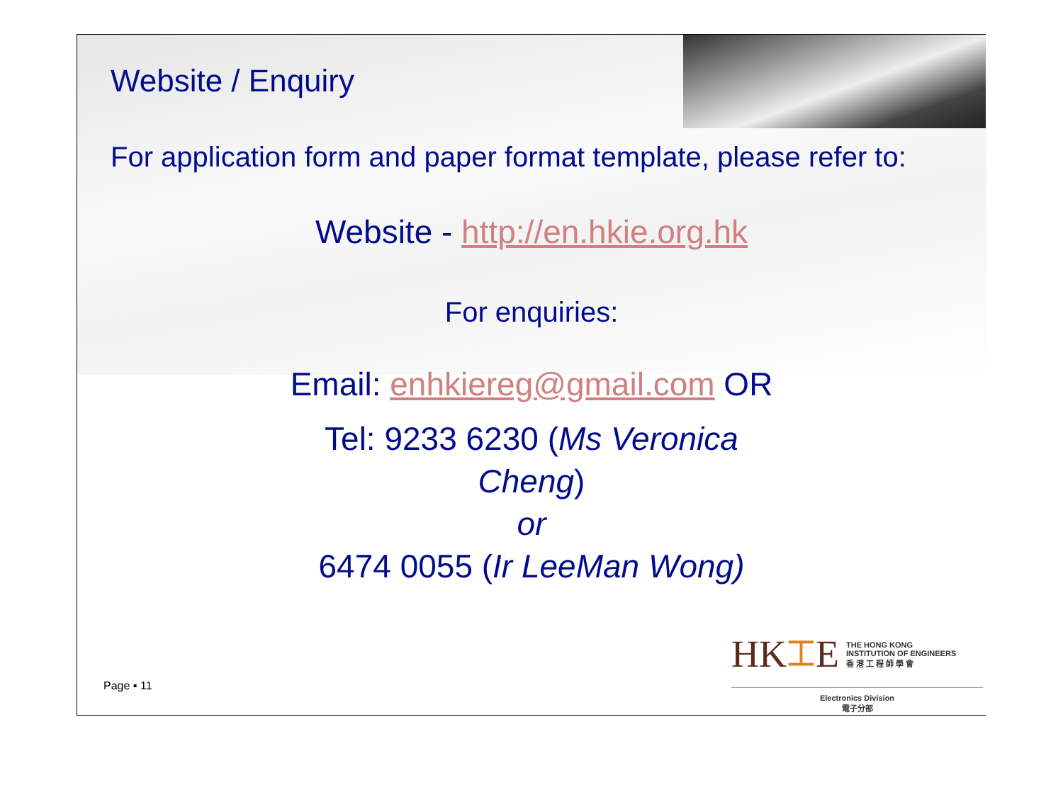Website / Enquiry
For application form and paper format template, please refer to:
Website - http://en.hkie.org.hk
For enquiries:
Email: enhkiereg@gmail.com OR
Tel: 9233 6230 (Ms Veronica
Cheng)
or
6474 0055 (Ir LeeMan Wong)
Page ▪ 11
HK⌶E THE HONG KONG
INSTITUTION OF ENGINEERS
香 港 工 程 師 學 會
Electronics Division
電子分部